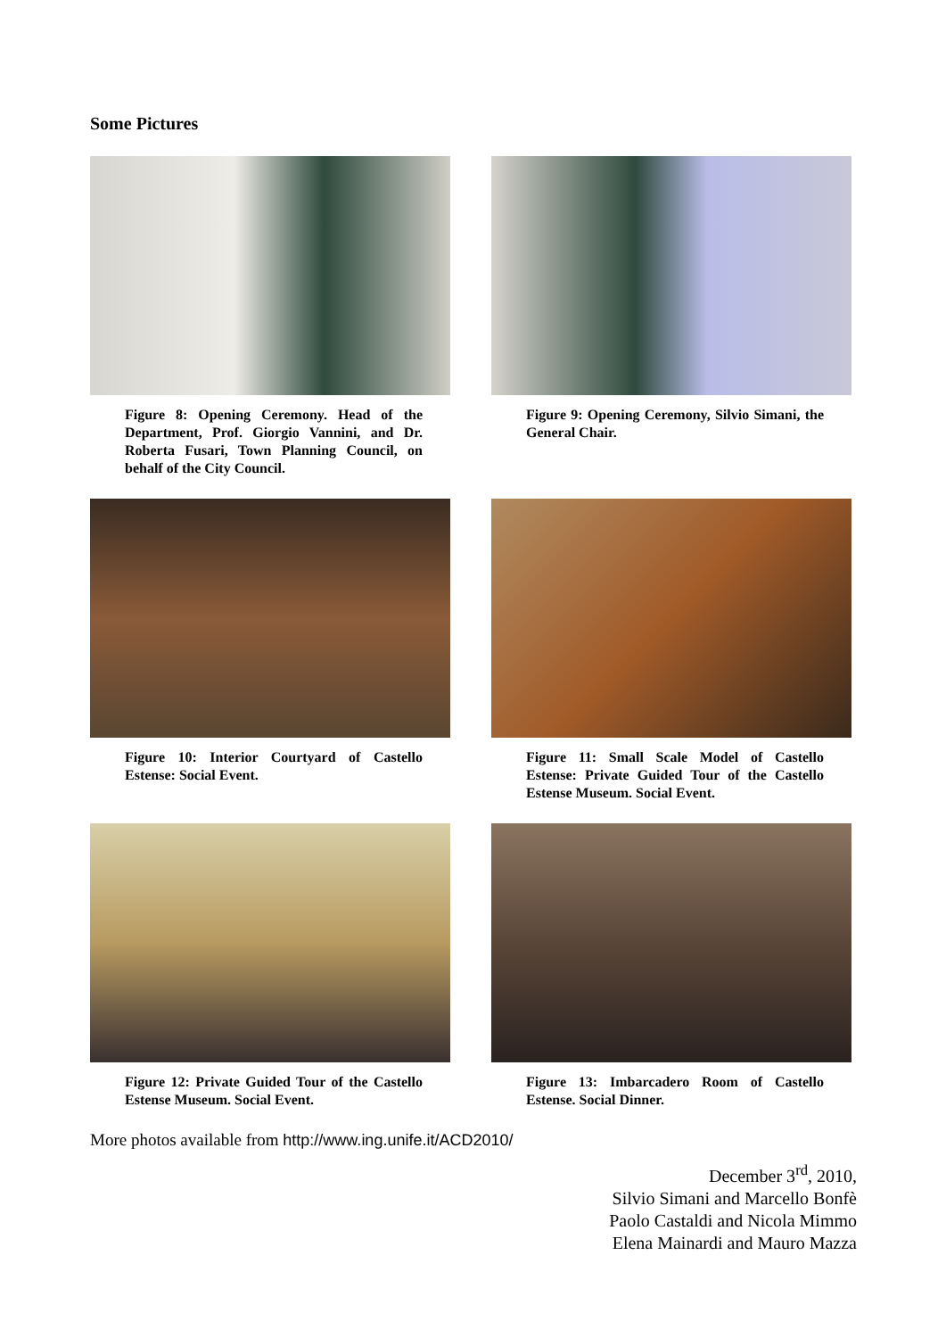Some Pictures
Figure 8: Opening Ceremony. Head of the Department, Prof. Giorgio Vannini, and Dr. Roberta Fusari, Town Planning Council, on behalf of the City Council.
Figure 9: Opening Ceremony, Silvio Simani, the General Chair.
Figure 10: Interior Courtyard of Castello Estense: Social Event.
Figure 11: Small Scale Model of Castello Estense: Private Guided Tour of the Castello Estense Museum. Social Event.
Figure 12: Private Guided Tour of the Castello Estense Museum. Social Event.
Figure 13: Imbarcadero Room of Castello Estense. Social Dinner.
More photos available from http://www.ing.unife.it/ACD2010/
December 3<sup>rd</sup>, 2010,
Silvio Simani and Marcello Bonfè
Paolo Castaldi and Nicola Mimmo
Elena Mainardi and Mauro Mazza